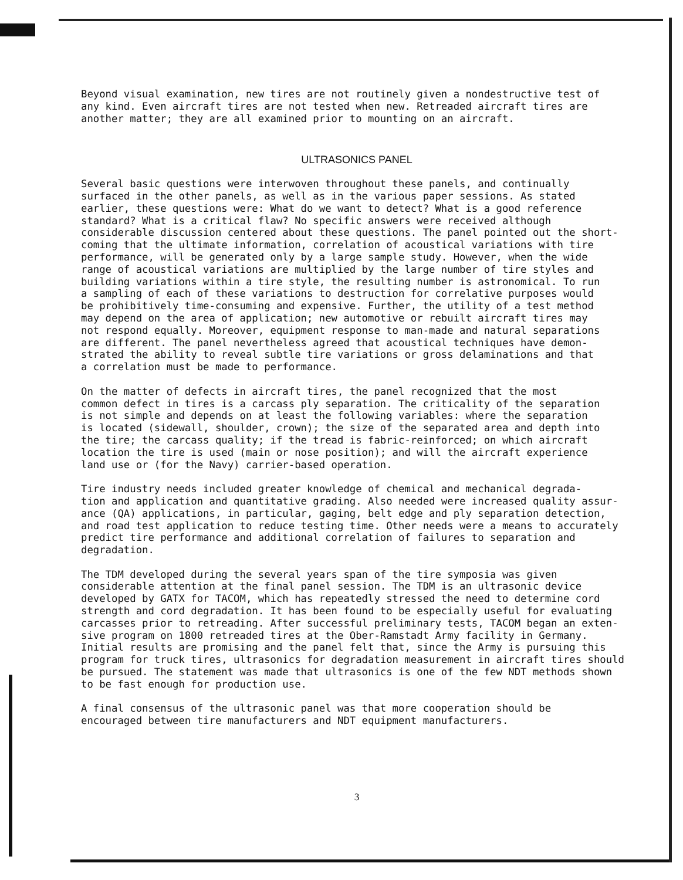Beyond visual examination, new tires are not routinely given a nondestructive test of any kind. Even aircraft tires are not tested when new. Retreaded aircraft tires are another matter; they are all examined prior to mounting on an aircraft.
ULTRASONICS PANEL
Several basic questions were interwoven throughout these panels, and continually surfaced in the other panels, as well as in the various paper sessions. As stated earlier, these questions were: What do we want to detect? What is a good reference standard? What is a critical flaw? No specific answers were received although considerable discussion centered about these questions. The panel pointed out the short- coming that the ultimate information, correlation of acoustical variations with tire performance, will be generated only by a large sample study. However, when the wide range of acoustical variations are multiplied by the large number of tire styles and building variations within a tire style, the resulting number is astronomical. To run a sampling of each of these variations to destruction for correlative purposes would be prohibitively time-consuming and expensive. Further, the utility of a test method may depend on the area of application; new automotive or rebuilt aircraft tires may not respond equally. Moreover, equipment response to man-made and natural separations are different. The panel nevertheless agreed that acoustical techniques have demon- strated the ability to reveal subtle tire variations or gross delaminations and that a correlation must be made to performance.
On the matter of defects in aircraft tires, the panel recognized that the most common defect in tires is a carcass ply separation. The criticality of the separation is not simple and depends on at least the following variables: where the separation is located (sidewall, shoulder, crown); the size of the separated area and depth into the tire; the carcass quality; if the tread is fabric-reinforced; on which aircraft location the tire is used (main or nose position); and will the aircraft experience land use or (for the Navy) carrier-based operation.
Tire industry needs included greater knowledge of chemical and mechanical degrada- tion and application and quantitative grading. Also needed were increased quality assur- ance (QA) applications, in particular, gaging, belt edge and ply separation detection, and road test application to reduce testing time. Other needs were a means to accurately predict tire performance and additional correlation of failures to separation and degradation.
The TDM developed during the several years span of the tire symposia was given considerable attention at the final panel session. The TDM is an ultrasonic device developed by GATX for TACOM, which has repeatedly stressed the need to determine cord strength and cord degradation. It has been found to be especially useful for evaluating carcasses prior to retreading. After successful preliminary tests, TACOM began an exten- sive program on 1800 retreaded tires at the Ober-Ramstadt Army facility in Germany. Initial results are promising and the panel felt that, since the Army is pursuing this program for truck tires, ultrasonics for degradation measurement in aircraft tires should be pursued. The statement was made that ultrasonics is one of the few NDT methods shown to be fast enough for production use.
A final consensus of the ultrasonic panel was that more cooperation should be encouraged between tire manufacturers and NDT equipment manufacturers.
3